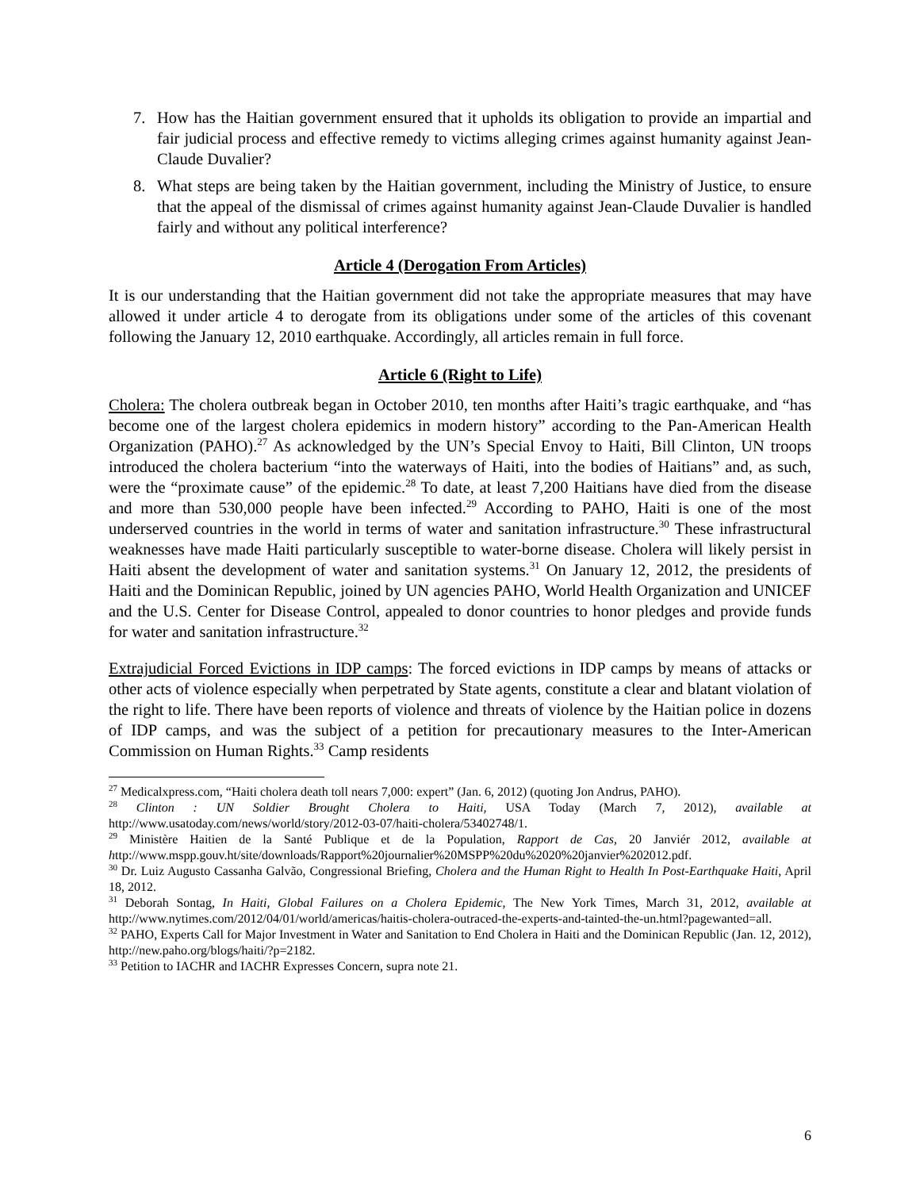7. How has the Haitian government ensured that it upholds its obligation to provide an impartial and fair judicial process and effective remedy to victims alleging crimes against humanity against Jean-Claude Duvalier?
8. What steps are being taken by the Haitian government, including the Ministry of Justice, to ensure that the appeal of the dismissal of crimes against humanity against Jean-Claude Duvalier is handled fairly and without any political interference?
Article 4 (Derogation From Articles)
It is our understanding that the Haitian government did not take the appropriate measures that may have allowed it under article 4 to derogate from its obligations under some of the articles of this covenant following the January 12, 2010 earthquake. Accordingly, all articles remain in full force.
Article 6 (Right to Life)
Cholera: The cholera outbreak began in October 2010, ten months after Haiti’s tragic earthquake, and “has become one of the largest cholera epidemics in modern history” according to the Pan-American Health Organization (PAHO).<sup>27</sup> As acknowledged by the UN’s Special Envoy to Haiti, Bill Clinton, UN troops introduced the cholera bacterium “into the waterways of Haiti, into the bodies of Haitians” and, as such, were the “proximate cause” of the epidemic.<sup>28</sup> To date, at least 7,200 Haitians have died from the disease and more than 530,000 people have been infected.<sup>29</sup> According to PAHO, Haiti is one of the most underserved countries in the world in terms of water and sanitation infrastructure.<sup>30</sup> These infrastructural weaknesses have made Haiti particularly susceptible to water-borne disease. Cholera will likely persist in Haiti absent the development of water and sanitation systems.<sup>31</sup> On January 12, 2012, the presidents of Haiti and the Dominican Republic, joined by UN agencies PAHO, World Health Organization and UNICEF and the U.S. Center for Disease Control, appealed to donor countries to honor pledges and provide funds for water and sanitation infrastructure.<sup>32</sup>
Extrajudicial Forced Evictions in IDP camps: The forced evictions in IDP camps by means of attacks or other acts of violence especially when perpetrated by State agents, constitute a clear and blatant violation of the right to life. There have been reports of violence and threats of violence by the Haitian police in dozens of IDP camps, and was the subject of a petition for precautionary measures to the Inter-American Commission on Human Rights.<sup>33</sup> Camp residents
<sup>27</sup> Medicalxpress.com, “Haiti cholera death toll nears 7,000: expert” (Jan. 6, 2012) (quoting Jon Andrus, PAHO).
<sup>28</sup> Clinton : UN Soldier Brought Cholera to Haiti, USA Today (March 7, 2012), available at http://www.usatoday.com/news/world/story/2012-03-07/haiti-cholera/53402748/1.
<sup>29</sup> Ministère Haitien de la Santé Publique et de la Population, Rapport de Cas, 20 Janviér 2012, available at http://www.mspp.gouv.ht/site/downloads/Rapport%20journalier%20MSPP%20du%2020%20janvier%202012.pdf.
<sup>30</sup> Dr. Luiz Augusto Cassanha Galvão, Congressional Briefing, Cholera and the Human Right to Health In Post-Earthquake Haiti, April 18, 2012.
<sup>31</sup> Deborah Sontag, In Haiti, Global Failures on a Cholera Epidemic, The New York Times, March 31, 2012, available at http://www.nytimes.com/2012/04/01/world/americas/haitis-cholera-outraced-the-experts-and-tainted-the-un.html?pagewanted=all.
<sup>32</sup> PAHO, Experts Call for Major Investment in Water and Sanitation to End Cholera in Haiti and the Dominican Republic (Jan. 12, 2012), http://new.paho.org/blogs/haiti/?p=2182.
<sup>33</sup> Petition to IACHR and IACHR Expresses Concern, supra note 21.
6